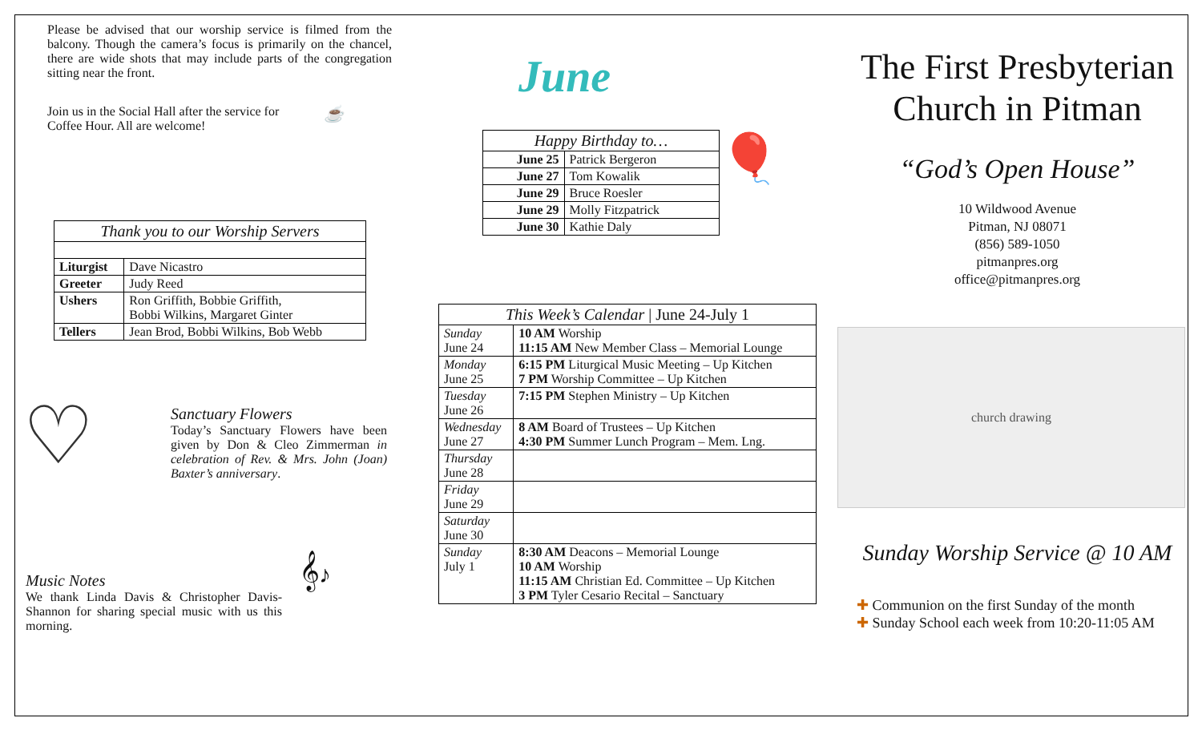Please be advised that our worship service is filmed from the balcony. Though the camera’s focus is primarily on the chancel, there are wide shots that may include parts of the congregation sitting near the front.
Join us in the Social Hall after the service for Coffee Hour. All are welcome!
☕
| Thank you to our Worship Servers | |
| --- | --- |
| Liturgist | Dave Nicastro |
| Greeter | Judy Reed |
| Ushers | Ron Griffith, Bobbie Griffith, Bobbi Wilkins, Margaret Ginter |
| Tellers | Jean Brod, Bobbi Wilkins, Bob Webb |
♡
Sanctuary Flowers
Today’s Sanctuary Flowers have been given by Don & Cleo Zimmerman in celebration of Rev. & Mrs. John (Joan) Baxter’s anniversary.
Music Notes
We thank Linda Davis & Christopher Davis-Shannon for sharing special music with us this morning.
𝄞♪
June
| Happy Birthday to… | |
| --- | --- |
| June 25 | Patrick Bergeron |
| June 27 | Tom Kowalik |
| June 29 | Bruce Roesler |
| June 29 | Molly Fitzpatrick |
| June 30 | Kathie Daly |
🎈
| This Week’s Calendar / June 24-July 1 | |
| --- | --- |
| Sunday June 24 | 10 AM Worship 11:15 AM New Member Class – Memorial Lounge |
| Monday June 25 | 6:15 PM Liturgical Music Meeting – Up Kitchen 7 PM Worship Committee – Up Kitchen |
| Tuesday June 26 | 7:15 PM Stephen Ministry – Up Kitchen |
| Wednesday June 27 | 8 AM Board of Trustees – Up Kitchen 4:30 PM Summer Lunch Program – Mem. Lng. |
| Thursday June 28 | |
| Friday June 29 | |
| Saturday June 30 | |
| Sunday July 1 | 8:30 AM Deacons – Memorial Lounge 10 AM Worship 11:15 AM Christian Ed. Committee – Up Kitchen 3 PM Tyler Cesario Recital – Sanctuary |
The First Presbyterian Church in Pitman
“God’s Open House”
10 Wildwood Avenue
Pitman, NJ 08071
(856) 589-1050
pitmanpres.org
office@pitmanpres.org
church drawing
Sunday Worship Service @ 10 AM
✚ Communion on the first Sunday of the month
✚ Sunday School each week from 10:20-11:05 AM